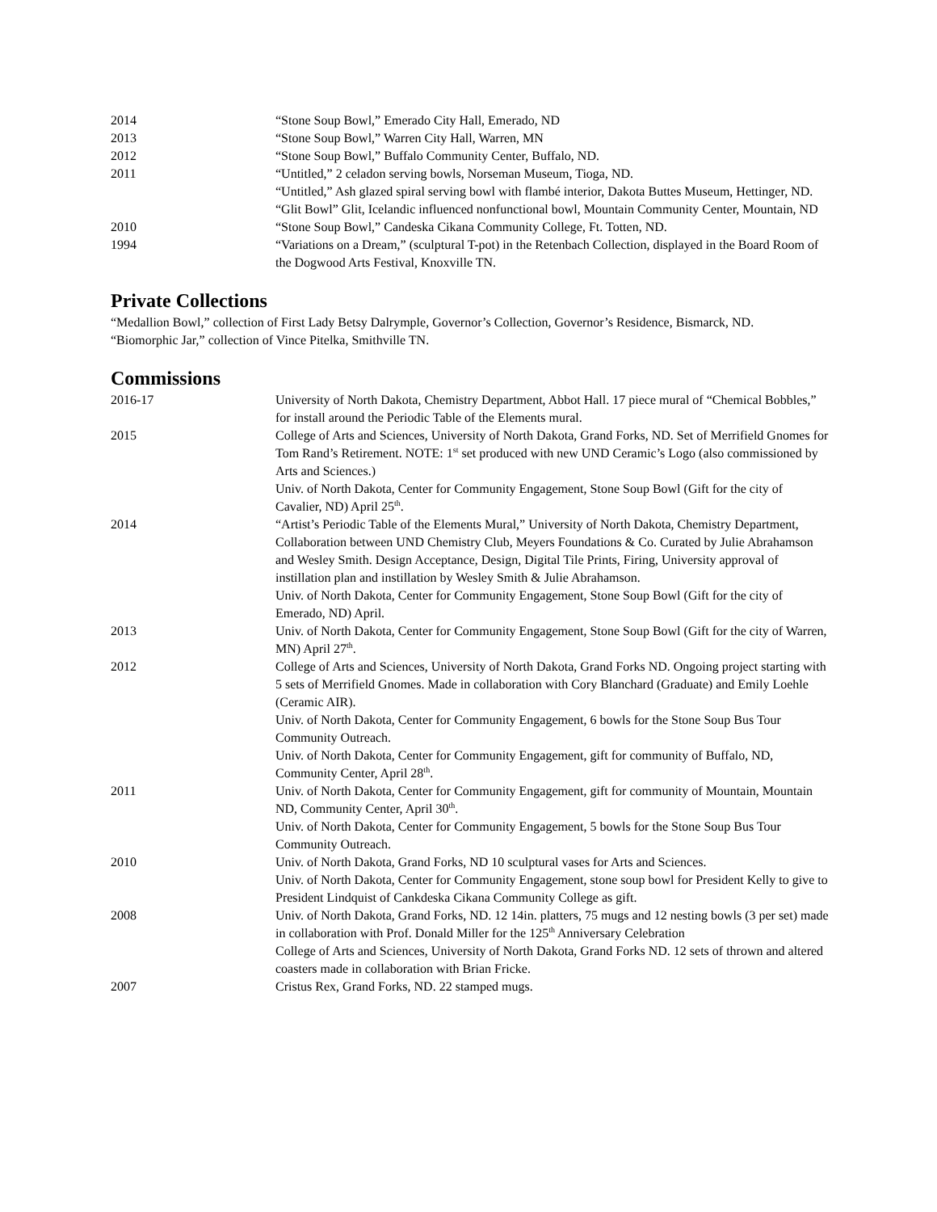2014 “Stone Soup Bowl,” Emerado City Hall, Emerado, ND
2013 “Stone Soup Bowl,” Warren City Hall, Warren, MN
2012 “Stone Soup Bowl,” Buffalo Community Center, Buffalo, ND.
2011 “Untitled,” 2 celadon serving bowls, Norseman Museum, Tioga, ND.
“Untitled,” Ash glazed spiral serving bowl with flambé interior, Dakota Buttes Museum, Hettinger, ND.
“Glit Bowl” Glit, Icelandic influenced nonfunctional bowl, Mountain Community Center, Mountain, ND
2010 “Stone Soup Bowl,” Candeska Cikana Community College, Ft. Totten, ND.
1994 “Variations on a Dream,” (sculptural T-pot) in the Retenbach Collection, displayed in the Board Room of the Dogwood Arts Festival, Knoxville TN.
Private Collections
“Medallion Bowl,” collection of First Lady Betsy Dalrymple, Governor’s Collection, Governor’s Residence, Bismarck, ND.
“Biomorphic Jar,” collection of Vince Pitelka, Smithville TN.
Commissions
2016-17 University of North Dakota, Chemistry Department, Abbot Hall. 17 piece mural of “Chemical Bobbles,” for install around the Periodic Table of the Elements mural.
2015 College of Arts and Sciences, University of North Dakota, Grand Forks, ND. Set of Merrifield Gnomes for Tom Rand’s Retirement. NOTE: 1<sup>st</sup> set produced with new UND Ceramic’s Logo (also commissioned by Arts and Sciences.)
Univ. of North Dakota, Center for Community Engagement, Stone Soup Bowl (Gift for the city of Cavalier, ND) April 25<sup>th</sup>.
2014 “Artist’s Periodic Table of the Elements Mural,” University of North Dakota, Chemistry Department, Collaboration between UND Chemistry Club, Meyers Foundations & Co. Curated by Julie Abrahamson and Wesley Smith. Design Acceptance, Design, Digital Tile Prints, Firing, University approval of instillation plan and instillation by Wesley Smith & Julie Abrahamson.
Univ. of North Dakota, Center for Community Engagement, Stone Soup Bowl (Gift for the city of Emerado, ND) April.
2013 Univ. of North Dakota, Center for Community Engagement, Stone Soup Bowl (Gift for the city of Warren, MN) April 27<sup>th</sup>.
2012 College of Arts and Sciences, University of North Dakota, Grand Forks ND. Ongoing project starting with 5 sets of Merrifield Gnomes. Made in collaboration with Cory Blanchard (Graduate) and Emily Loehle (Ceramic AIR).
Univ. of North Dakota, Center for Community Engagement, 6 bowls for the Stone Soup Bus Tour Community Outreach.
Univ. of North Dakota, Center for Community Engagement, gift for community of Buffalo, ND, Community Center, April 28<sup>th</sup>.
2011 Univ. of North Dakota, Center for Community Engagement, gift for community of Mountain, Mountain ND, Community Center, April 30<sup>th</sup>.
Univ. of North Dakota, Center for Community Engagement, 5 bowls for the Stone Soup Bus Tour Community Outreach.
2010 Univ. of North Dakota, Grand Forks, ND 10 sculptural vases for Arts and Sciences.
Univ. of North Dakota, Center for Community Engagement, stone soup bowl for President Kelly to give to President Lindquist of Cankdeska Cikana Community College as gift.
2008 Univ. of North Dakota, Grand Forks, ND. 12 14in. platters, 75 mugs and 12 nesting bowls (3 per set) made in collaboration with Prof. Donald Miller for the 125<sup>th</sup> Anniversary Celebration
College of Arts and Sciences, University of North Dakota, Grand Forks ND. 12 sets of thrown and altered coasters made in collaboration with Brian Fricke.
2007 Cristus Rex, Grand Forks, ND. 22 stamped mugs.